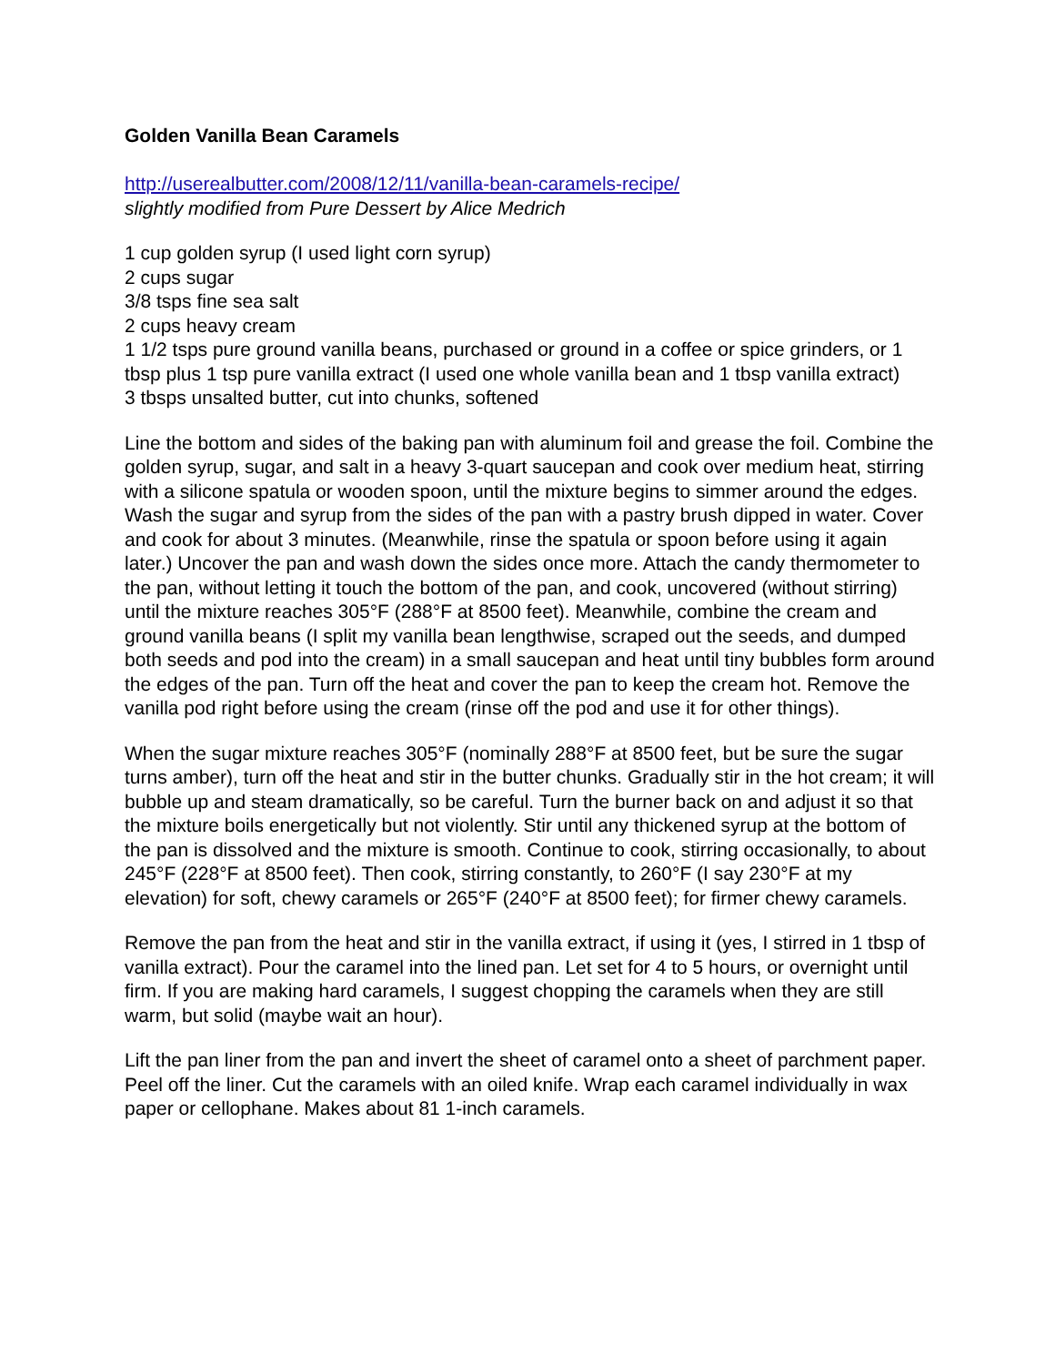Golden Vanilla Bean Caramels
http://userealbutter.com/2008/12/11/vanilla-bean-caramels-recipe/
slightly modified from Pure Dessert by Alice Medrich
1 cup golden syrup (I used light corn syrup)
2 cups sugar
3/8 tsps fine sea salt
2 cups heavy cream
1 1/2 tsps pure ground vanilla beans, purchased or ground in a coffee or spice grinders, or 1 tbsp plus 1 tsp pure vanilla extract (I used one whole vanilla bean and 1 tbsp vanilla extract)
3 tbsps unsalted butter, cut into chunks, softened
Line the bottom and sides of the baking pan with aluminum foil and grease the foil. Combine the golden syrup, sugar, and salt in a heavy 3-quart saucepan and cook over medium heat, stirring with a silicone spatula or wooden spoon, until the mixture begins to simmer around the edges. Wash the sugar and syrup from the sides of the pan with a pastry brush dipped in water. Cover and cook for about 3 minutes. (Meanwhile, rinse the spatula or spoon before using it again later.) Uncover the pan and wash down the sides once more. Attach the candy thermometer to the pan, without letting it touch the bottom of the pan, and cook, uncovered (without stirring) until the mixture reaches 305°F (288°F at 8500 feet). Meanwhile, combine the cream and ground vanilla beans (I split my vanilla bean lengthwise, scraped out the seeds, and dumped both seeds and pod into the cream) in a small saucepan and heat until tiny bubbles form around the edges of the pan. Turn off the heat and cover the pan to keep the cream hot. Remove the vanilla pod right before using the cream (rinse off the pod and use it for other things).
When the sugar mixture reaches 305°F (nominally 288°F at 8500 feet, but be sure the sugar turns amber), turn off the heat and stir in the butter chunks. Gradually stir in the hot cream; it will bubble up and steam dramatically, so be careful. Turn the burner back on and adjust it so that the mixture boils energetically but not violently. Stir until any thickened syrup at the bottom of the pan is dissolved and the mixture is smooth. Continue to cook, stirring occasionally, to about 245°F (228°F at 8500 feet). Then cook, stirring constantly, to 260°F (I say 230°F at my elevation) for soft, chewy caramels or 265°F (240°F at 8500 feet); for firmer chewy caramels.
Remove the pan from the heat and stir in the vanilla extract, if using it (yes, I stirred in 1 tbsp of vanilla extract). Pour the caramel into the lined pan. Let set for 4 to 5 hours, or overnight until firm. If you are making hard caramels, I suggest chopping the caramels when they are still warm, but solid (maybe wait an hour).
Lift the pan liner from the pan and invert the sheet of caramel onto a sheet of parchment paper. Peel off the liner. Cut the caramels with an oiled knife. Wrap each caramel individually in wax paper or cellophane. Makes about 81 1-inch caramels.